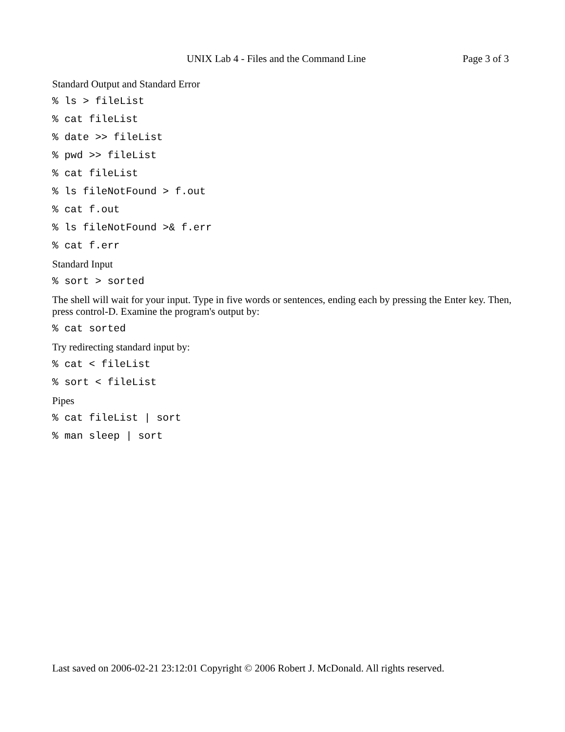UNIX Lab 4 - Files and the Command Line Page 3 of 3
Standard Output and Standard Error
% ls > fileList
% cat fileList
% date >> fileList
% pwd >> fileList
% cat fileList
% ls fileNotFound > f.out
% cat f.out
% ls fileNotFound >& f.err
% cat f.err
Standard Input
% sort > sorted
The shell will wait for your input. Type in five words or sentences, ending each by pressing the Enter key. Then, press control-D. Examine the program's output by:
% cat sorted
Try redirecting standard input by:
% cat < fileList
% sort < fileList
Pipes
% cat fileList | sort
% man sleep | sort
Last saved on 2006-02-21 23:12:01 Copyright © 2006 Robert J. McDonald. All rights reserved.